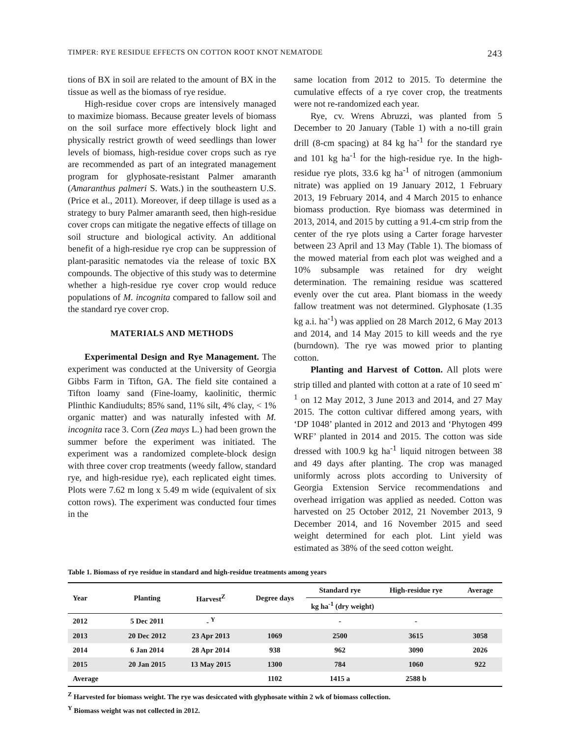TIMPER: RYE RESIDUE EFFECTS ON COTTON ROOT KNOT NEMATODE 243
tions of BX in soil are related to the amount of BX in the tissue as well as the biomass of rye residue.
High-residue cover crops are intensively managed to maximize biomass. Because greater levels of biomass on the soil surface more effectively block light and physically restrict growth of weed seedlings than lower levels of biomass, high-residue cover crops such as rye are recommended as part of an integrated management program for glyphosate-resistant Palmer amaranth (Amaranthus palmeri S. Wats.) in the southeastern U.S. (Price et al., 2011). Moreover, if deep tillage is used as a strategy to bury Palmer amaranth seed, then high-residue cover crops can mitigate the negative effects of tillage on soil structure and biological activity. An additional benefit of a high-residue rye crop can be suppression of plant-parasitic nematodes via the release of toxic BX compounds. The objective of this study was to determine whether a high-residue rye cover crop would reduce populations of M. incognita compared to fallow soil and the standard rye cover crop.
MATERIALS AND METHODS
Experimental Design and Rye Management. The experiment was conducted at the University of Georgia Gibbs Farm in Tifton, GA. The field site contained a Tifton loamy sand (Fine-loamy, kaolinitic, thermic Plinthic Kandiudults; 85% sand, 11% silt, 4% clay, < 1% organic matter) and was naturally infested with M. incognita race 3. Corn (Zea mays L.) had been grown the summer before the experiment was initiated. The experiment was a randomized complete-block design with three cover crop treatments (weedy fallow, standard rye, and high-residue rye), each replicated eight times. Plots were 7.62 m long x 5.49 m wide (equivalent of six cotton rows). The experiment was conducted four times in the
same location from 2012 to 2015. To determine the cumulative effects of a rye cover crop, the treatments were not re-randomized each year.
Rye, cv. Wrens Abruzzi, was planted from 5 December to 20 January (Table 1) with a no-till grain drill (8-cm spacing) at 84 kg ha<sup>-1</sup> for the standard rye and 101 kg ha<sup>-1</sup> for the high-residue rye. In the high-residue rye plots, 33.6 kg ha<sup>-1</sup> of nitrogen (ammonium nitrate) was applied on 19 January 2012, 1 February 2013, 19 February 2014, and 4 March 2015 to enhance biomass production. Rye biomass was determined in 2013, 2014, and 2015 by cutting a 91.4-cm strip from the center of the rye plots using a Carter forage harvester between 23 April and 13 May (Table 1). The biomass of the mowed material from each plot was weighed and a 10% subsample was retained for dry weight determination. The remaining residue was scattered evenly over the cut area. Plant biomass in the weedy fallow treatment was not determined. Glyphosate (1.35 kg a.i. ha<sup>-1</sup>) was applied on 28 March 2012, 6 May 2013 and 2014, and 14 May 2015 to kill weeds and the rye (burndown). The rye was mowed prior to planting cotton.
Planting and Harvest of Cotton. All plots were strip tilled and planted with cotton at a rate of 10 seed m<sup>-1</sup> on 12 May 2012, 3 June 2013 and 2014, and 27 May 2015. The cotton cultivar differed among years, with ‘DP 1048’ planted in 2012 and 2013 and ‘Phytogen 499 WRF’ planted in 2014 and 2015. The cotton was side dressed with 100.9 kg ha<sup>-1</sup> liquid nitrogen between 38 and 49 days after planting. The crop was managed uniformly across plots according to University of Georgia Extension Service recommendations and overhead irrigation was applied as needed. Cotton was harvested on 25 October 2012, 21 November 2013, 9 December 2014, and 16 November 2015 and seed weight determined for each plot. Lint yield was estimated as 38% of the seed cotton weight.
Table 1. Biomass of rye residue in standard and high-residue treatments among years
| Year | Planting | Harvest<sup>Z</sup> | Degree days | Standard rye | High-residue rye | Average |
| --- | --- | --- | --- | --- | --- | --- |
| | | | | kg ha<sup>-1</sup> (dry weight) | | |
| 2012 | 5 Dec 2011 | - <sup>Y</sup> | | - | - | |
| 2013 | 20 Dec 2012 | 23 Apr 2013 | 1069 | 2500 | 3615 | 3058 |
| 2014 | 6 Jan 2014 | 28 Apr 2014 | 938 | 962 | 3090 | 2026 |
| 2015 | 20 Jan 2015 | 13 May 2015 | 1300 | 784 | 1060 | 922 |
| Average | | | 1102 | 1415 a | 2588 b | |
<sup>Z</sup> Harvested for biomass weight. The rye was desiccated with glyphosate within 2 wk of biomass collection.
<sup>Y</sup> Biomass weight was not collected in 2012.